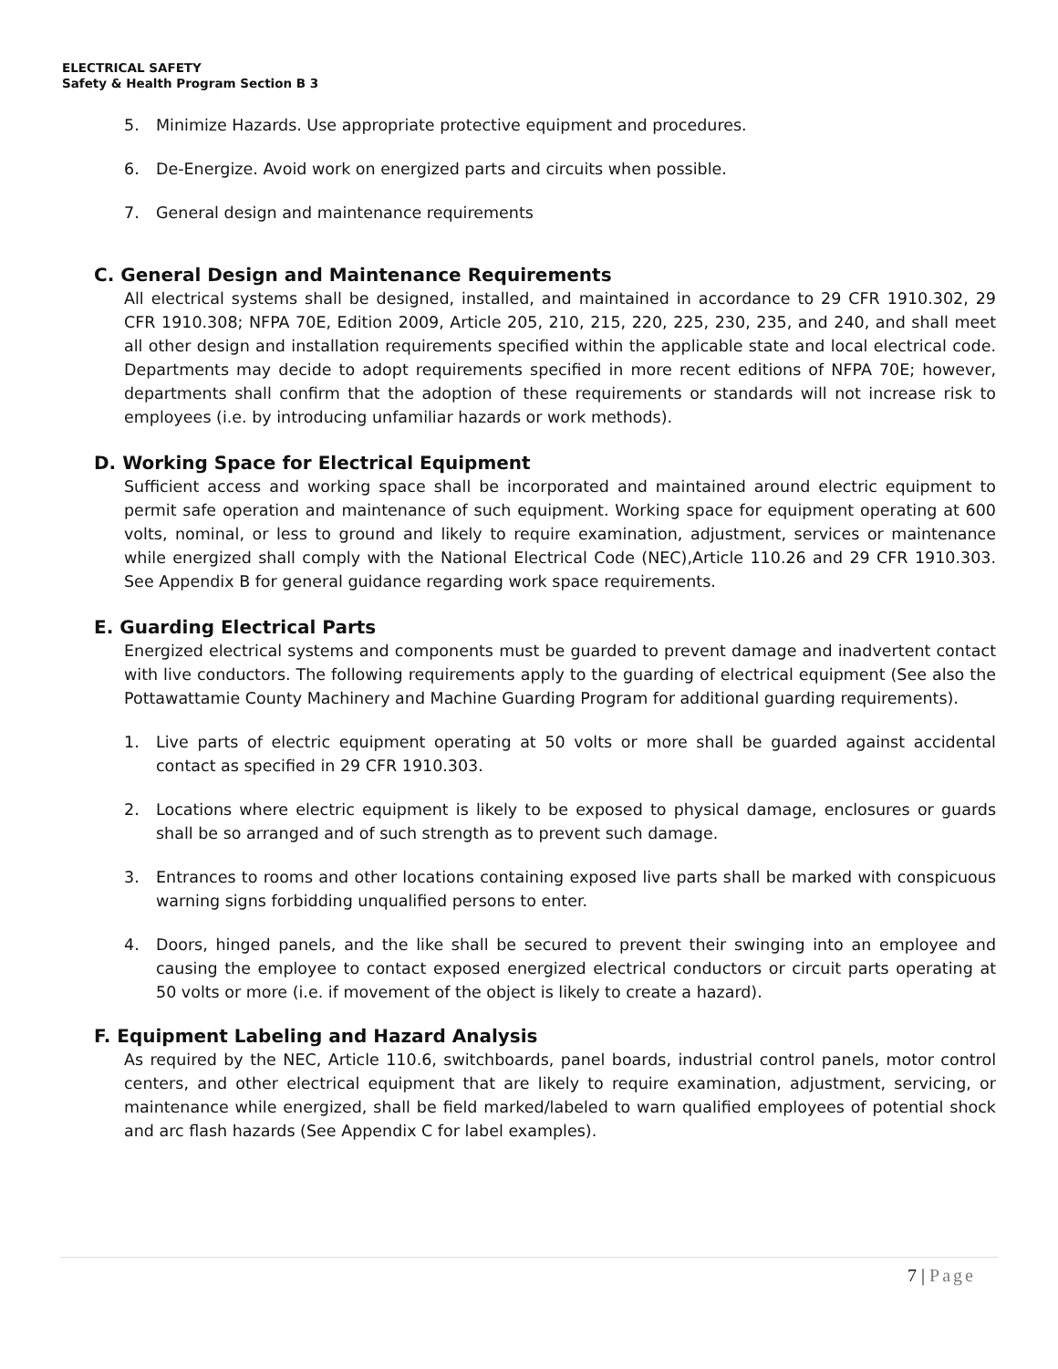ELECTRICAL SAFETY
Safety & Health Program Section B 3
5. Minimize Hazards. Use appropriate protective equipment and procedures.
6. De-Energize. Avoid work on energized parts and circuits when possible.
7. General design and maintenance requirements
C. General Design and Maintenance Requirements
All electrical systems shall be designed, installed, and maintained in accordance to 29 CFR 1910.302, 29 CFR 1910.308; NFPA 70E, Edition 2009, Article 205, 210, 215, 220, 225, 230, 235, and 240, and shall meet all other design and installation requirements specified within the applicable state and local electrical code. Departments may decide to adopt requirements specified in more recent editions of NFPA 70E; however, departments shall confirm that the adoption of these requirements or standards will not increase risk to employees (i.e. by introducing unfamiliar hazards or work methods).
D. Working Space for Electrical Equipment
Sufficient access and working space shall be incorporated and maintained around electric equipment to permit safe operation and maintenance of such equipment. Working space for equipment operating at 600 volts, nominal, or less to ground and likely to require examination, adjustment, services or maintenance while energized shall comply with the National Electrical Code (NEC),Article 110.26 and 29 CFR 1910.303. See Appendix B for general guidance regarding work space requirements.
E. Guarding Electrical Parts
Energized electrical systems and components must be guarded to prevent damage and inadvertent contact with live conductors. The following requirements apply to the guarding of electrical equipment (See also the Pottawattamie County Machinery and Machine Guarding Program for additional guarding requirements).
1. Live parts of electric equipment operating at 50 volts or more shall be guarded against accidental contact as specified in 29 CFR 1910.303.
2. Locations where electric equipment is likely to be exposed to physical damage, enclosures or guards shall be so arranged and of such strength as to prevent such damage.
3. Entrances to rooms and other locations containing exposed live parts shall be marked with conspicuous warning signs forbidding unqualified persons to enter.
4. Doors, hinged panels, and the like shall be secured to prevent their swinging into an employee and causing the employee to contact exposed energized electrical conductors or circuit parts operating at 50 volts or more (i.e. if movement of the object is likely to create a hazard).
F. Equipment Labeling and Hazard Analysis
As required by the NEC, Article 110.6, switchboards, panel boards, industrial control panels, motor control centers, and other electrical equipment that are likely to require examination, adjustment, servicing, or maintenance while energized, shall be field marked/labeled to warn qualified employees of potential shock and arc flash hazards (See Appendix C for label examples).
7 | Page